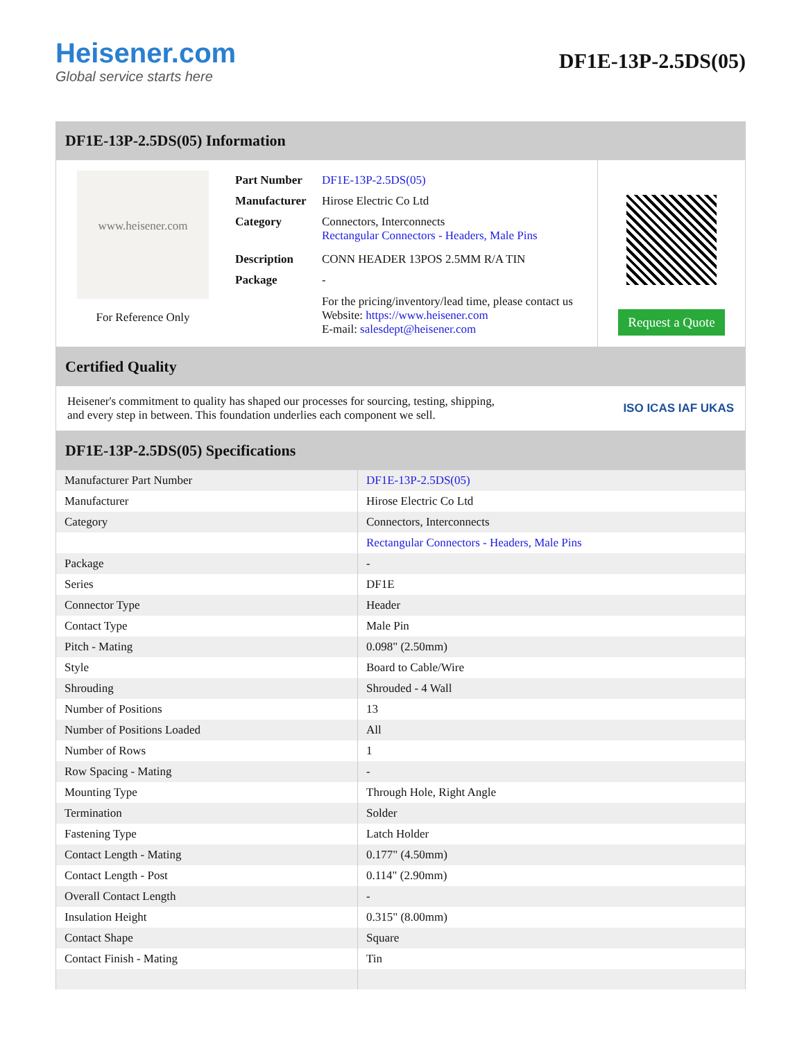Heisener.com
Global service starts here
DF1E-13P-2.5DS(05)
DF1E-13P-2.5DS(05) Information
www.heisener.com
For Reference Only
| Part Number | DF1E-13P-2.5DS(05) |
| Manufacturer | Hirose Electric Co Ltd |
| Category | Connectors, Interconnects Rectangular Connectors - Headers, Male Pins |
| Description | CONN HEADER 13POS 2.5MM R/A TIN |
| Package | - |
| | For the pricing/inventory/lead time, please contact us Website: https://www.heisener.com E-mail: salesdept@heisener.com |
Request a Quote
Certified Quality
Heisener's commitment to quality has shaped our processes for sourcing, testing, shipping, and every step in between. This foundation underlies each component we sell.
ISO ICAS IAF UKAS
DF1E-13P-2.5DS(05) Specifications
| Manufacturer Part Number | DF1E-13P-2.5DS(05) |
| Manufacturer | Hirose Electric Co Ltd |
| Category | Connectors, Interconnects |
| | Rectangular Connectors - Headers, Male Pins |
| Package | - |
| Series | DF1E |
| Connector Type | Header |
| Contact Type | Male Pin |
| Pitch - Mating | 0.098" (2.50mm) |
| Style | Board to Cable/Wire |
| Shrouding | Shrouded - 4 Wall |
| Number of Positions | 13 |
| Number of Positions Loaded | All |
| Number of Rows | 1 |
| Row Spacing - Mating | - |
| Mounting Type | Through Hole, Right Angle |
| Termination | Solder |
| Fastening Type | Latch Holder |
| Contact Length - Mating | 0.177" (4.50mm) |
| Contact Length - Post | 0.114" (2.90mm) |
| Overall Contact Length | - |
| Insulation Height | 0.315" (8.00mm) |
| Contact Shape | Square |
| Contact Finish - Mating | Tin |